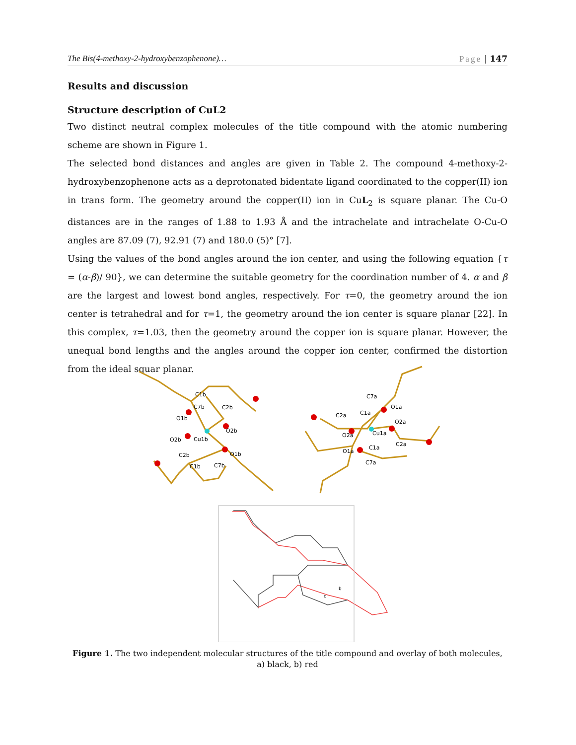The Bis(4-methoxy-2-hydroxybenzophenone)… Page | 147
Results and discussion
Structure description of CuL2
Two distinct neutral complex molecules of the title compound with the atomic numbering scheme are shown in Figure 1.
The selected bond distances and angles are given in Table 2. The compound 4-methoxy-2-hydroxybenzophenone acts as a deprotonated bidentate ligand coordinated to the copper(II) ion in trans form. The geometry around the copper(II) ion in CuL<sub>2</sub> is square planar. The Cu-O distances are in the ranges of 1.88 to 1.93 Å and the intrachelate and intrachelate O-Cu-O angles are 87.09 (7), 92.91 (7) and 180.0 (5)° [7].
Using the values of the bond angles around the ion center, and using the following equation {τ = (α-β)/ 90}, we can determine the suitable geometry for the coordination number of 4. α and β are the largest and lowest bond angles, respectively. For τ=0, the geometry around the ion center is tetrahedral and for τ=1, the geometry around the ion center is square planar [22]. In this complex, τ=1.03, then the geometry around the copper ion is square planar. However, the unequal bond lengths and the angles around the copper ion center, confirmed the distortion from the ideal squar planar.
C1b
C7b
C2b
O1b
O2b
O2b
Cu1b
C2b
O1b
C1b
C7b
C7a
O1a
C1a
C2a
O2a
O2a
Cu1a
C2a
C1a
O1a
C7a
b
c
Figure 1. The two independent molecular structures of the title compound and overlay of both molecules, a) black, b) red